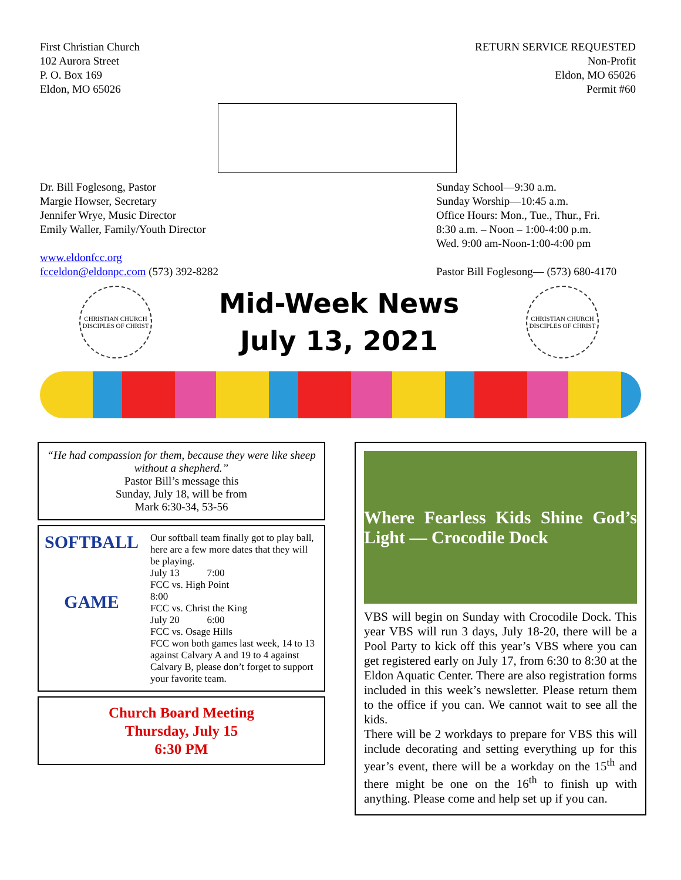First Christian Church
102 Aurora Street
P. O. Box 169
Eldon, MO 65026
RETURN SERVICE REQUESTED
Non-Profit
Eldon, MO 65026
Permit #60
Dr. Bill Foglesong, Pastor
Margie Howser, Secretary
Jennifer Wrye, Music Director
Emily Waller, Family/Youth Director
www.eldonfcc.org
fcceldon@eldonpc.com (573) 392-8282
Sunday School—9:30 a.m.
Sunday Worship—10:45 a.m.
Office Hours: Mon., Tue., Thur., Fri.
8:30 a.m. – Noon – 1:00-4:00 p.m.
Wed. 9:00 am-Noon-1:00-4:00 pm
Pastor Bill Foglesong— (573) 680-4170
CHRISTIAN CHURCH
DISCIPLES OF CHRIST
Mid-Week News
July 13, 2021
CHRISTIAN CHURCH
DISCIPLES OF CHRIST
“He had compassion for them, because they were like sheep without a shepherd.”
Pastor Bill’s message this
Sunday, July 18, will be from
Mark 6:30-34, 53-56
SOFTBALL
GAME
Our softball team finally got to play ball, here are a few more dates that they will be playing.
July 13 7:00
FCC vs. High Point
8:00
FCC vs. Christ the King
July 20 6:00
FCC vs. Osage Hills
FCC won both games last week, 14 to 13 against Calvary A and 19 to 4 against Calvary B, please don’t forget to support your favorite team.
Church Board Meeting
Thursday, July 15
6:30 PM
Where Fearless Kids Shine God’s Light — Crocodile Dock
VBS will begin on Sunday with Crocodile Dock. This year VBS will run 3 days, July 18-20, there will be a Pool Party to kick off this year’s VBS where you can get registered early on July 17, from 6:30 to 8:30 at the Eldon Aquatic Center. There are also registration forms included in this week’s newsletter. Please return them to the office if you can. We cannot wait to see all the kids.
There will be 2 workdays to prepare for VBS this will include decorating and setting everything up for this year’s event, there will be a workday on the 15<sup>th</sup> and there might be one on the 16<sup>th</sup> to finish up with anything. Please come and help set up if you can.